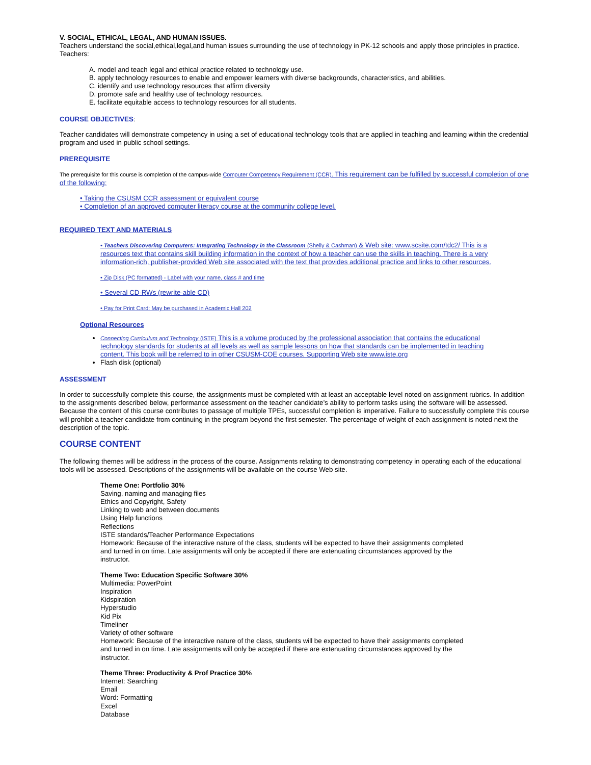V. SOCIAL, ETHICAL, LEGAL, AND HUMAN ISSUES.
Teachers understand the social,ethical,legal,and human issues surrounding the use of technology in PK-12 schools and apply those principles in practice. Teachers:
A. model and teach legal and ethical practice related to technology use.
B. apply technology resources to enable and empower learners with diverse backgrounds, characteristics, and abilities.
C. identify and use technology resources that affirm diversity
D. promote safe and healthy use of technology resources.
E. facilitate equitable access to technology resources for all students.
COURSE OBJECTIVES:
Teacher candidates will demonstrate competency in using a set of educational technology tools that are applied in teaching and learning within the credential program and used in public school settings.
PREREQUISITE
The prerequisite for this course is completion of the campus-wide Computer Competency Requirement (CCR). This requirement can be fulfilled by successful completion of one of the following:
• Taking the CSUSM CCR assessment or equivalent course
• Completion of an approved computer literacy course at the community college level.
REQUIRED TEXT AND MATERIALS
• Teachers Discovering Computers: Integrating Technology in the Classroom (Shelly & Cashman) & Web site: www.scsite.com/tdc2/ This is a resources text that contains skill building information in the context of how a teacher can use the skills in teaching. There is a very information-rich, publisher-provided Web site associated with the text that provides additional practice and links to other resources.
• Zip Disk (PC formatted) - Label with your name, class # and time
• Several CD-RWs (rewrite-able CD)
• Pay for Print Card: May be purchased in Academic Hall 202
Optional Resources
Connecting Curriculum and Technology (ISTE) This is a volume produced by the professional association that contains the educational technology standards for students at all levels as well as sample lessons on how that standards can be implemented in teaching content. This book will be referred to in other CSUSM-COE courses. Supporting Web site www.iste.org
Flash disk (optional)
ASSESSMENT
In order to successfully complete this course, the assignments must be completed with at least an acceptable level noted on assignment rubrics. In addition to the assignments described below, performance assessment on the teacher candidate’s ability to perform tasks using the software will be assessed. Because the content of this course contributes to passage of multiple TPEs, successful completion is imperative. Failure to successfully complete this course will prohibit a teacher candidate from continuing in the program beyond the first semester. The percentage of weight of each assignment is noted next the description of the topic.
COURSE CONTENT
The following themes will be address in the process of the course. Assignments relating to demonstrating competency in operating each of the educational tools will be assessed. Descriptions of the assignments will be available on the course Web site.
Theme One: Portfolio 30%
Saving, naming and managing files
Ethics and Copyright, Safety
Linking to web and between documents
Using Help functions
Reflections
ISTE standards/Teacher Performance Expectations
Homework: Because of the interactive nature of the class, students will be expected to have their assignments completed and turned in on time. Late assignments will only be accepted if there are extenuating circumstances approved by the instructor.
Theme Two: Education Specific Software 30%
Multimedia: PowerPoint
Inspiration
Kidspiration
Hyperstudio
Kid Pix
Timeliner
Variety of other software
Homework: Because of the interactive nature of the class, students will be expected to have their assignments completed and turned in on time. Late assignments will only be accepted if there are extenuating circumstances approved by the instructor.
Theme Three: Productivity & Prof Practice 30%
Internet: Searching
Email
Word: Formatting
Excel
Database